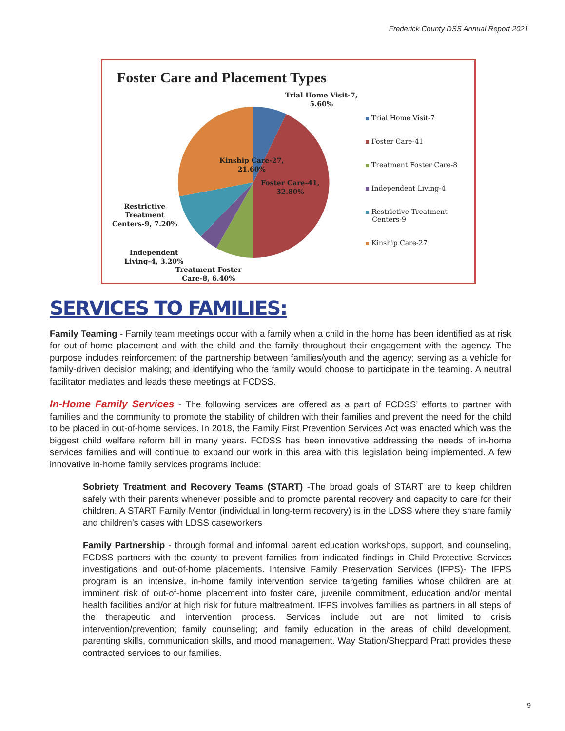Frederick County DSS Annual Report 2021
Foster Care and Placement Types
Trial Home Visit-7,
5.60%
Kinship Care-27,
21.60%
Foster Care-41,
32.80%
Restrictive
Treatment
Centers-9, 7.20%
Independent
Living-4, 3.20%
Treatment Foster
Care-8, 6.40%
Trial Home Visit-7
Foster Care-41
Treatment Foster Care-8
Independent Living-4
Restrictive Treatment
Centers-9
Kinship Care-27
SERVICES TO FAMILIES:
Family Teaming - Family team meetings occur with a family when a child in the home has been identified as at risk for out-of-home placement and with the child and the family throughout their engagement with the agency. The purpose includes reinforcement of the partnership between families/youth and the agency; serving as a vehicle for family-driven decision making; and identifying who the family would choose to participate in the teaming. A neutral facilitator mediates and leads these meetings at FCDSS.
In-Home Family Services - The following services are offered as a part of FCDSS’ efforts to partner with families and the community to promote the stability of children with their families and prevent the need for the child to be placed in out-of-home services. In 2018, the Family First Prevention Services Act was enacted which was the biggest child welfare reform bill in many years. FCDSS has been innovative addressing the needs of in-home services families and will continue to expand our work in this area with this legislation being implemented. A few innovative in-home family services programs include:
Sobriety Treatment and Recovery Teams (START) -The broad goals of START are to keep children safely with their parents whenever possible and to promote parental recovery and capacity to care for their children. A START Family Mentor (individual in long-term recovery) is in the LDSS where they share family and children’s cases with LDSS caseworkers
Family Partnership - through formal and informal parent education workshops, support, and counseling, FCDSS partners with the county to prevent families from indicated findings in Child Protective Services investigations and out-of-home placements. Intensive Family Preservation Services (IFPS)- The IFPS program is an intensive, in-home family intervention service targeting families whose children are at imminent risk of out-of-home placement into foster care, juvenile commitment, education and/or mental health facilities and/or at high risk for future maltreatment. IFPS involves families as partners in all steps of the therapeutic and intervention process. Services include but are not limited to crisis intervention/prevention; family counseling; and family education in the areas of child development, parenting skills, communication skills, and mood management. Way Station/Sheppard Pratt provides these contracted services to our families.
9